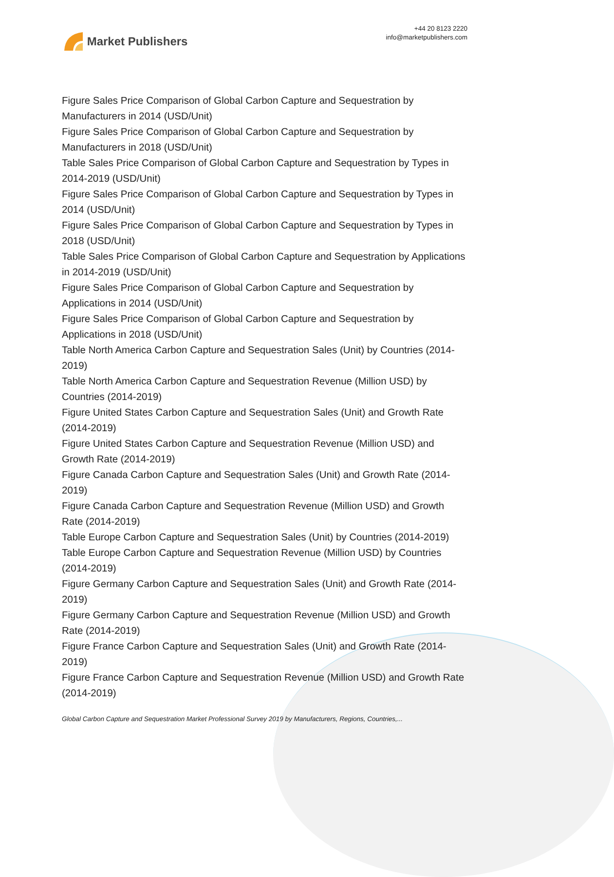Market Publishers
+44 20 8123 2220
info@marketpublishers.com
Figure Sales Price Comparison of Global Carbon Capture and Sequestration by Manufacturers in 2014 (USD/Unit)
Figure Sales Price Comparison of Global Carbon Capture and Sequestration by Manufacturers in 2018 (USD/Unit)
Table Sales Price Comparison of Global Carbon Capture and Sequestration by Types in 2014-2019 (USD/Unit)
Figure Sales Price Comparison of Global Carbon Capture and Sequestration by Types in 2014 (USD/Unit)
Figure Sales Price Comparison of Global Carbon Capture and Sequestration by Types in 2018 (USD/Unit)
Table Sales Price Comparison of Global Carbon Capture and Sequestration by Applications in 2014-2019 (USD/Unit)
Figure Sales Price Comparison of Global Carbon Capture and Sequestration by Applications in 2014 (USD/Unit)
Figure Sales Price Comparison of Global Carbon Capture and Sequestration by Applications in 2018 (USD/Unit)
Table North America Carbon Capture and Sequestration Sales (Unit) by Countries (2014-2019)
Table North America Carbon Capture and Sequestration Revenue (Million USD) by Countries (2014-2019)
Figure United States Carbon Capture and Sequestration Sales (Unit) and Growth Rate (2014-2019)
Figure United States Carbon Capture and Sequestration Revenue (Million USD) and Growth Rate (2014-2019)
Figure Canada Carbon Capture and Sequestration Sales (Unit) and Growth Rate (2014-2019)
Figure Canada Carbon Capture and Sequestration Revenue (Million USD) and Growth Rate (2014-2019)
Table Europe Carbon Capture and Sequestration Sales (Unit) by Countries (2014-2019)
Table Europe Carbon Capture and Sequestration Revenue (Million USD) by Countries (2014-2019)
Figure Germany Carbon Capture and Sequestration Sales (Unit) and Growth Rate (2014-2019)
Figure Germany Carbon Capture and Sequestration Revenue (Million USD) and Growth Rate (2014-2019)
Figure France Carbon Capture and Sequestration Sales (Unit) and Growth Rate (2014-2019)
Figure France Carbon Capture and Sequestration Revenue (Million USD) and Growth Rate (2014-2019)
Global Carbon Capture and Sequestration Market Professional Survey 2019 by Manufacturers, Regions, Countries,...